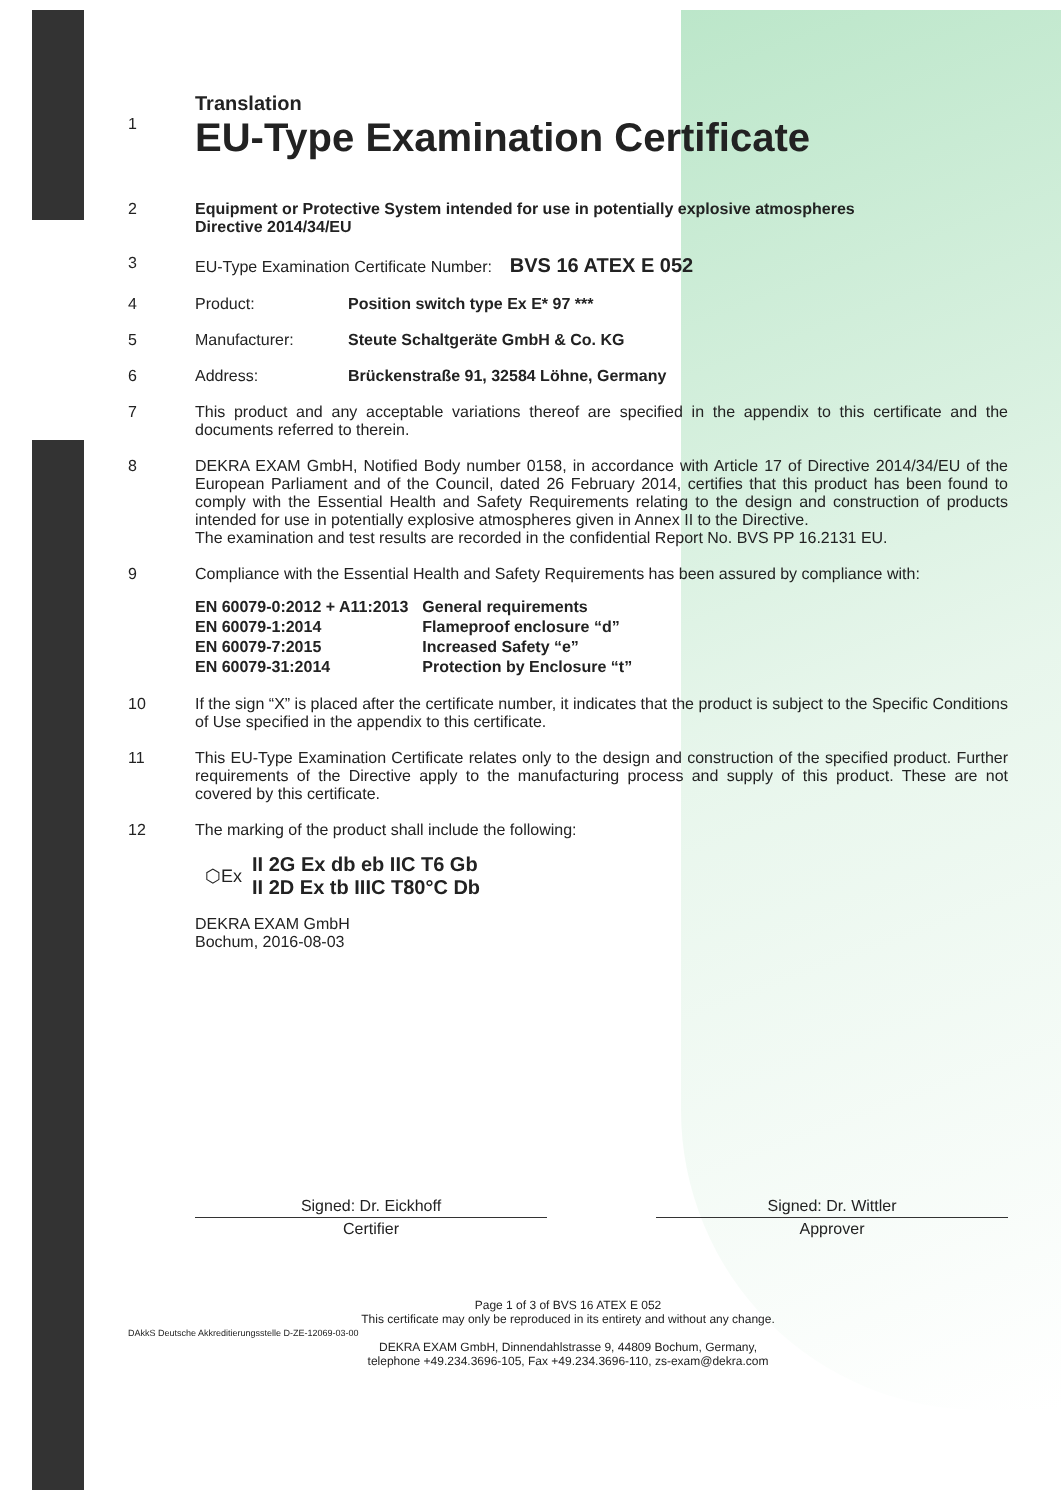Translation
1
EU-Type Examination Certificate
2 Equipment or Protective System intended for use in potentially explosive atmospheres
Directive 2014/34/EU
3 EU-Type Examination Certificate Number: BVS 16 ATEX E 052
4 Product: Position switch type Ex E* 97 ***
5 Manufacturer: Steute Schaltgeräte GmbH & Co. KG
6 Address: Brückenstraße 91, 32584 Löhne, Germany
7 This product and any acceptable variations thereof are specified in the appendix to this certificate and the documents referred to therein.
8 DEKRA EXAM GmbH, Notified Body number 0158, in accordance with Article 17 of Directive 2014/34/EU of the European Parliament and of the Council, dated 26 February 2014, certifies that this product has been found to comply with the Essential Health and Safety Requirements relating to the design and construction of products intended for use in potentially explosive atmospheres given in Annex II to the Directive.
The examination and test results are recorded in the confidential Report No. BVS PP 16.2131 EU.
9 Compliance with the Essential Health and Safety Requirements has been assured by compliance with:
| EN 60079-0:2012 + A11:2013 | General requirements |
| EN 60079-1:2014 | Flameproof enclosure “d” |
| EN 60079-7:2015 | Increased Safety “e” |
| EN 60079-31:2014 | Protection by Enclosure “t” |
10 If the sign “X” is placed after the certificate number, it indicates that the product is subject to the Specific Conditions of Use specified in the appendix to this certificate.
11 This EU-Type Examination Certificate relates only to the design and construction of the specified product. Further requirements of the Directive apply to the manufacturing process and supply of this product. These are not covered by this certificate.
12 The marking of the product shall include the following:
⬡Ex
II 2G Ex db eb IIC T6 Gb
II 2D Ex tb IIIC T80°C Db
DEKRA EXAM GmbH
Bochum, 2016-08-03
Signed: Dr. Eickhoff
Certifier
Signed: Dr. Wittler
Approver
Page 1 of 3 of BVS 16 ATEX E 052
This certificate may only be reproduced in its entirety and without any change.
DEKRA EXAM GmbH, Dinnendahlstrasse 9, 44809 Bochum, Germany,
telephone +49.234.3696-105, Fax +49.234.3696-110, zs-exam@dekra.com
DAkkS Deutsche Akkreditierungsstelle D-ZE-12069-03-00